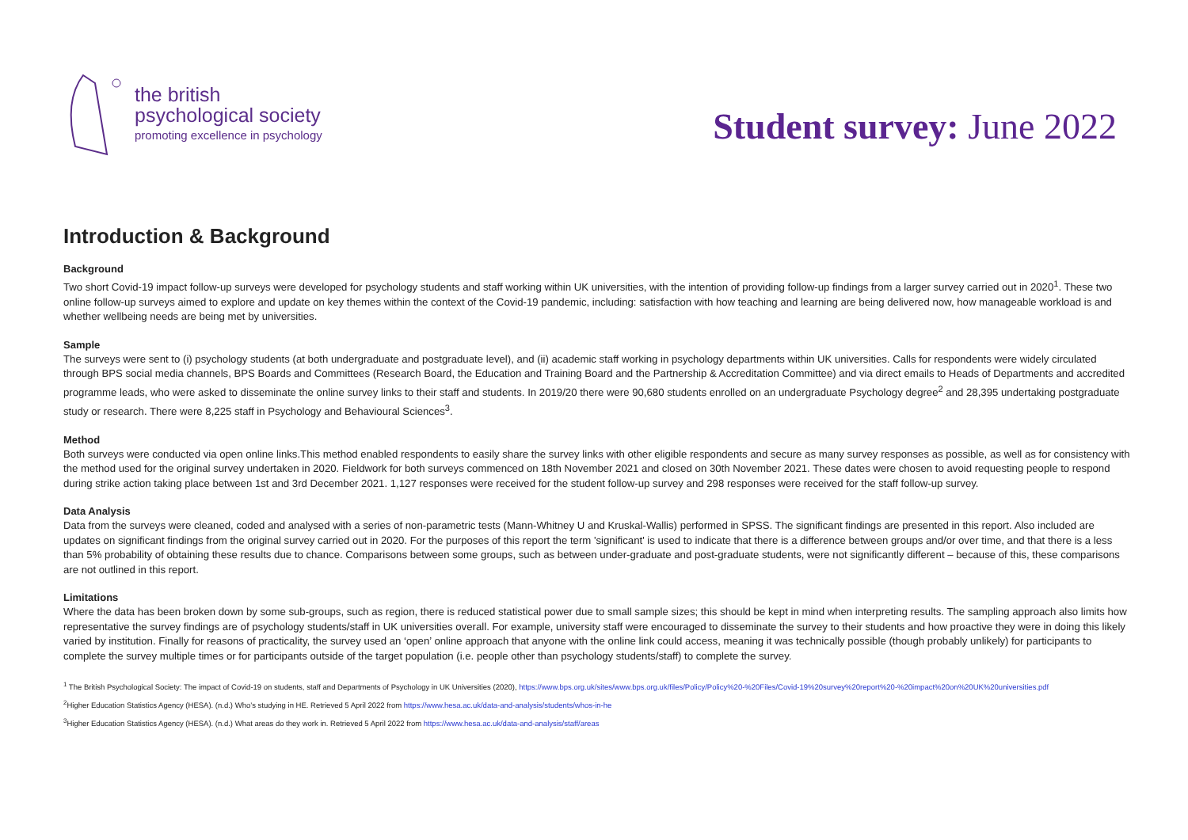the british
psychological society
promoting excellence in psychology
Student survey: June 2022
Introduction & Background
Background
Two short Covid-19 impact follow-up surveys were developed for psychology students and staff working within UK universities, with the intention of providing follow-up findings from a larger survey carried out in 2020<sup>1</sup>. These two online follow-up surveys aimed to explore and update on key themes within the context of the Covid-19 pandemic, including: satisfaction with how teaching and learning are being delivered now, how manageable workload is and whether wellbeing needs are being met by universities.
Sample
The surveys were sent to (i) psychology students (at both undergraduate and postgraduate level), and (ii) academic staff working in psychology departments within UK universities. Calls for respondents were widely circulated through BPS social media channels, BPS Boards and Committees (Research Board, the Education and Training Board and the Partnership & Accreditation Committee) and via direct emails to Heads of Departments and accredited programme leads, who were asked to disseminate the online survey links to their staff and students. In 2019/20 there were 90,680 students enrolled on an undergraduate Psychology degree<sup>2</sup> and 28,395 undertaking postgraduate study or research. There were 8,225 staff in Psychology and Behavioural Sciences<sup>3</sup>.
Method
Both surveys were conducted via open online links.This method enabled respondents to easily share the survey links with other eligible respondents and secure as many survey responses as possible, as well as for consistency with the method used for the original survey undertaken in 2020. Fieldwork for both surveys commenced on 18th November 2021 and closed on 30th November 2021. These dates were chosen to avoid requesting people to respond during strike action taking place between 1st and 3rd December 2021. 1,127 responses were received for the student follow-up survey and 298 responses were received for the staff follow-up survey.
Data Analysis
Data from the surveys were cleaned, coded and analysed with a series of non-parametric tests (Mann-Whitney U and Kruskal-Wallis) performed in SPSS. The significant findings are presented in this report. Also included are updates on significant findings from the original survey carried out in 2020. For the purposes of this report the term 'significant' is used to indicate that there is a difference between groups and/or over time, and that there is a less than 5% probability of obtaining these results due to chance. Comparisons between some groups, such as between under-graduate and post-graduate students, were not significantly different – because of this, these comparisons are not outlined in this report.
Limitations
Where the data has been broken down by some sub-groups, such as region, there is reduced statistical power due to small sample sizes; this should be kept in mind when interpreting results. The sampling approach also limits how representative the survey findings are of psychology students/staff in UK universities overall. For example, university staff were encouraged to disseminate the survey to their students and how proactive they were in doing this likely varied by institution. Finally for reasons of practicality, the survey used an ‘open’ online approach that anyone with the online link could access, meaning it was technically possible (though probably unlikely) for participants to complete the survey multiple times or for participants outside of the target population (i.e. people other than psychology students/staff) to complete the survey.
<sup>1</sup> The British Psychological Society: The impact of Covid-19 on students, staff and Departments of Psychology in UK Universities (2020), https://www.bps.org.uk/sites/www.bps.org.uk/files/Policy/Policy%20-%20Files/Covid-19%20survey%20report%20-%20impact%20on%20UK%20universities.pdf
<sup>2</sup> Higher Education Statistics Agency (HESA). (n.d.) Who’s studying in HE. Retrieved 5 April 2022 from https://www.hesa.ac.uk/data-and-analysis/students/whos-in-he
<sup>3</sup> Higher Education Statistics Agency (HESA). (n.d.) What areas do they work in. Retrieved 5 April 2022 from https://www.hesa.ac.uk/data-and-analysis/staff/areas